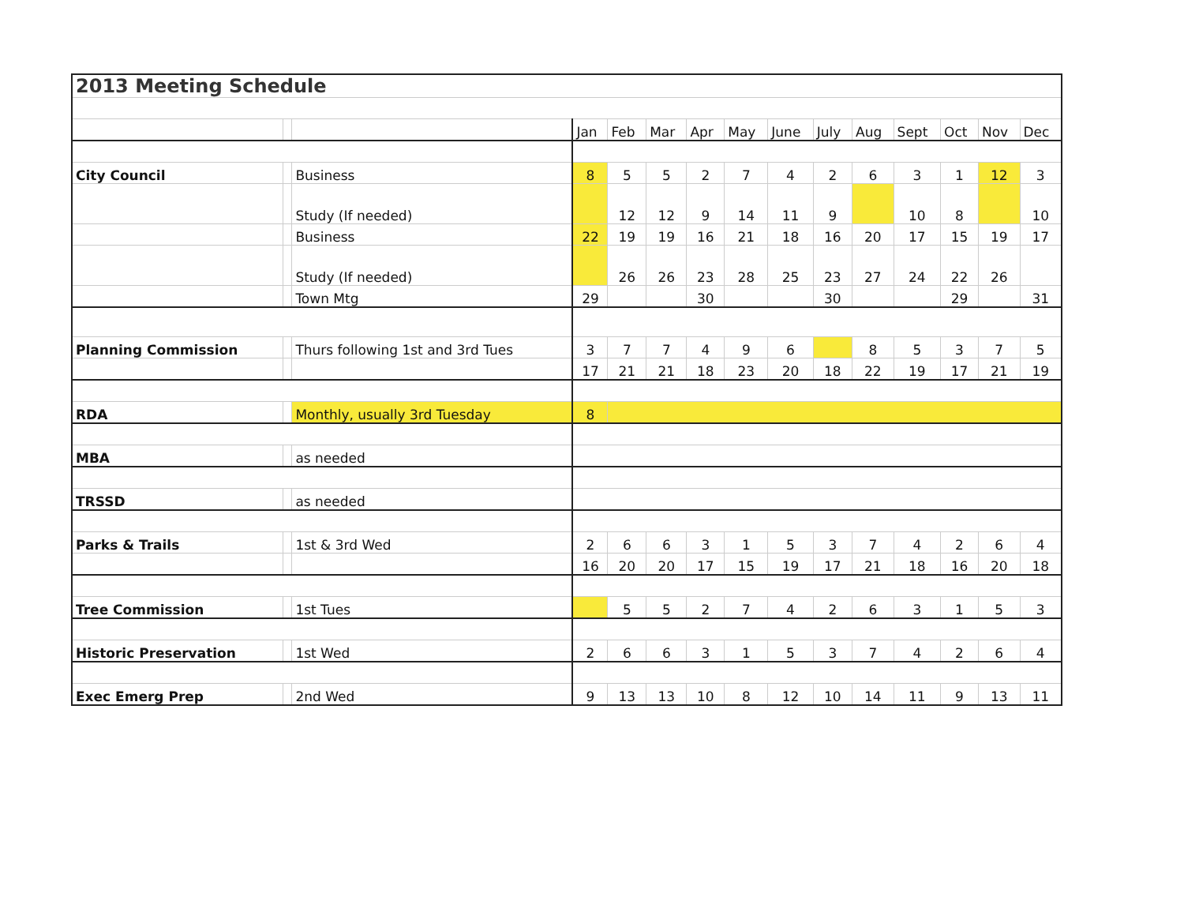| 2013 Meeting Schedule | | | | | | | | | | | | | | |
| | | | Jan | Feb | Mar | Apr | May | June | July | Aug | Sept | Oct | Nov | Dec |
| City Council | | Business | 8 | 5 | 5 | 2 | 7 | 4 | 2 | 6 | 3 | 1 | 12 | 3 |
| | | Study (If needed) | | 12 | 12 | 9 | 14 | 11 | 9 | | 10 | 8 | | 10 |
| | | Business | 22 | 19 | 19 | 16 | 21 | 18 | 16 | 20 | 17 | 15 | 19 | 17 |
| | | Study (If needed) | | 26 | 26 | 23 | 28 | 25 | 23 | 27 | 24 | 22 | 26 | |
| | | Town Mtg | 29 | | | 30 | | | 30 | | | 29 | | 31 |
| Planning Commission | | Thurs following 1st and 3rd Tues | 3 | 7 | 7 | 4 | 9 | 6 | | 8 | 5 | 3 | 7 | 5 |
| | | | 17 | 21 | 21 | 18 | 23 | 20 | 18 | 22 | 19 | 17 | 21 | 19 |
| RDA | | Monthly, usually 3rd Tuesday | 8 | | | | | | | | | | | |
| MBA | | as needed | | | | | | | | | | | | |
| TRSSD | | as needed | | | | | | | | | | | | |
| Parks & Trails | | 1st & 3rd Wed | 2 | 6 | 6 | 3 | 1 | 5 | 3 | 7 | 4 | 2 | 6 | 4 |
| | | | 16 | 20 | 20 | 17 | 15 | 19 | 17 | 21 | 18 | 16 | 20 | 18 |
| Tree Commission | | 1st Tues | | 5 | 5 | 2 | 7 | 4 | 2 | 6 | 3 | 1 | 5 | 3 |
| Historic Preservation | | 1st Wed | 2 | 6 | 6 | 3 | 1 | 5 | 3 | 7 | 4 | 2 | 6 | 4 |
| Exec Emerg Prep | | 2nd Wed | 9 | 13 | 13 | 10 | 8 | 12 | 10 | 14 | 11 | 9 | 13 | 11 |